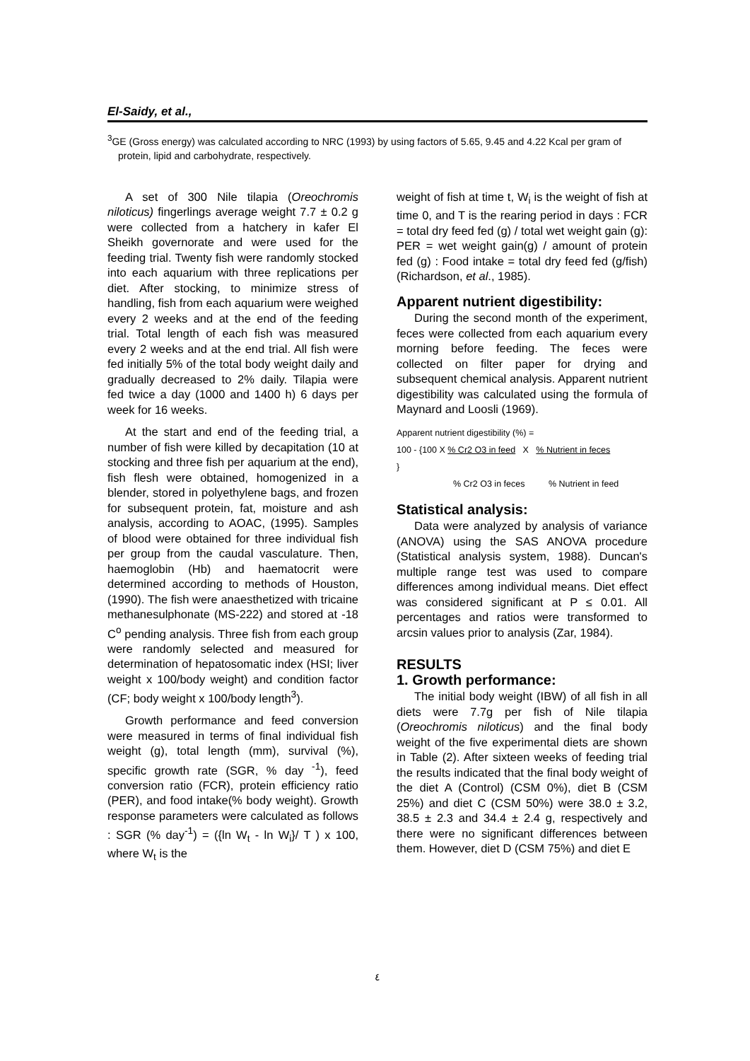El-Saidy, et al.,
<sup>3</sup> GE (Gross energy) was calculated according to NRC (1993) by using factors of 5.65, 9.45 and 4.22 Kcal per gram of protein, lipid and carbohydrate, respectively.
A set of 300 Nile tilapia (Oreochromis niloticus) fingerlings average weight 7.7 ± 0.2 g were collected from a hatchery in kafer El Sheikh governorate and were used for the feeding trial. Twenty fish were randomly stocked into each aquarium with three replications per diet. After stocking, to minimize stress of handling, fish from each aquarium were weighed every 2 weeks and at the end of the feeding trial. Total length of each fish was measured every 2 weeks and at the end trial. All fish were fed initially 5% of the total body weight daily and gradually decreased to 2% daily. Tilapia were fed twice a day (1000 and 1400 h) 6 days per week for 16 weeks.
At the start and end of the feeding trial, a number of fish were killed by decapitation (10 at stocking and three fish per aquarium at the end), fish flesh were obtained, homogenized in a blender, stored in polyethylene bags, and frozen for subsequent protein, fat, moisture and ash analysis, according to AOAC, (1995). Samples of blood were obtained for three individual fish per group from the caudal vasculature. Then, haemoglobin (Hb) and haematocrit were determined according to methods of Houston, (1990). The fish were anaesthetized with tricaine methanesulphonate (MS-222) and stored at -18 C<sup>o</sup> pending analysis. Three fish from each group were randomly selected and measured for determination of hepatosomatic index (HSI; liver weight x 100/body weight) and condition factor (CF; body weight x 100/body length<sup>3</sup>).
Growth performance and feed conversion were measured in terms of final individual fish weight (g), total length (mm), survival (%), specific growth rate (SGR, % day <sup>-1</sup>), feed conversion ratio (FCR), protein efficiency ratio (PER), and food intake(% body weight). Growth response parameters were calculated as follows : SGR (% day<sup>-1</sup>) = ({ln W<sub>t</sub> - ln W<sub>i</sub>}/ T ) x 100, where W<sub>t</sub> is the
weight of fish at time t, W<sub>i</sub> is the weight of fish at time 0, and T is the rearing period in days : FCR = total dry feed fed (g) / total wet weight gain (g): PER = wet weight gain(g) / amount of protein fed (g) : Food intake = total dry feed fed (g/fish) (Richardson, et al., 1985).
Apparent nutrient digestibility:
During the second month of the experiment, feces were collected from each aquarium every morning before feeding. The feces were collected on filter paper for drying and subsequent chemical analysis. Apparent nutrient digestibility was calculated using the formula of Maynard and Loosli (1969).
Apparent nutrient digestibility (%) =
100 - {100 X % Cr2 O3 in feed X % Nutrient in feces
}
% Cr2 O3 in feces % Nutrient in feed
Statistical analysis:
Data were analyzed by analysis of variance (ANOVA) using the SAS ANOVA procedure (Statistical analysis system, 1988). Duncan's multiple range test was used to compare differences among individual means. Diet effect was considered significant at P ≤ 0.01. All percentages and ratios were transformed to arcsin values prior to analysis (Zar, 1984).
RESULTS
1. Growth performance:
The initial body weight (IBW) of all fish in all diets were 7.7g per fish of Nile tilapia (Oreochromis niloticus) and the final body weight of the five experimental diets are shown in Table (2). After sixteen weeks of feeding trial the results indicated that the final body weight of the diet A (Control) (CSM 0%), diet B (CSM 25%) and diet C (CSM 50%) were 38.0 ± 3.2, 38.5 ± 2.3 and 34.4 ± 2.4 g, respectively and there were no significant differences between them. However, diet D (CSM 75%) and diet E
٤